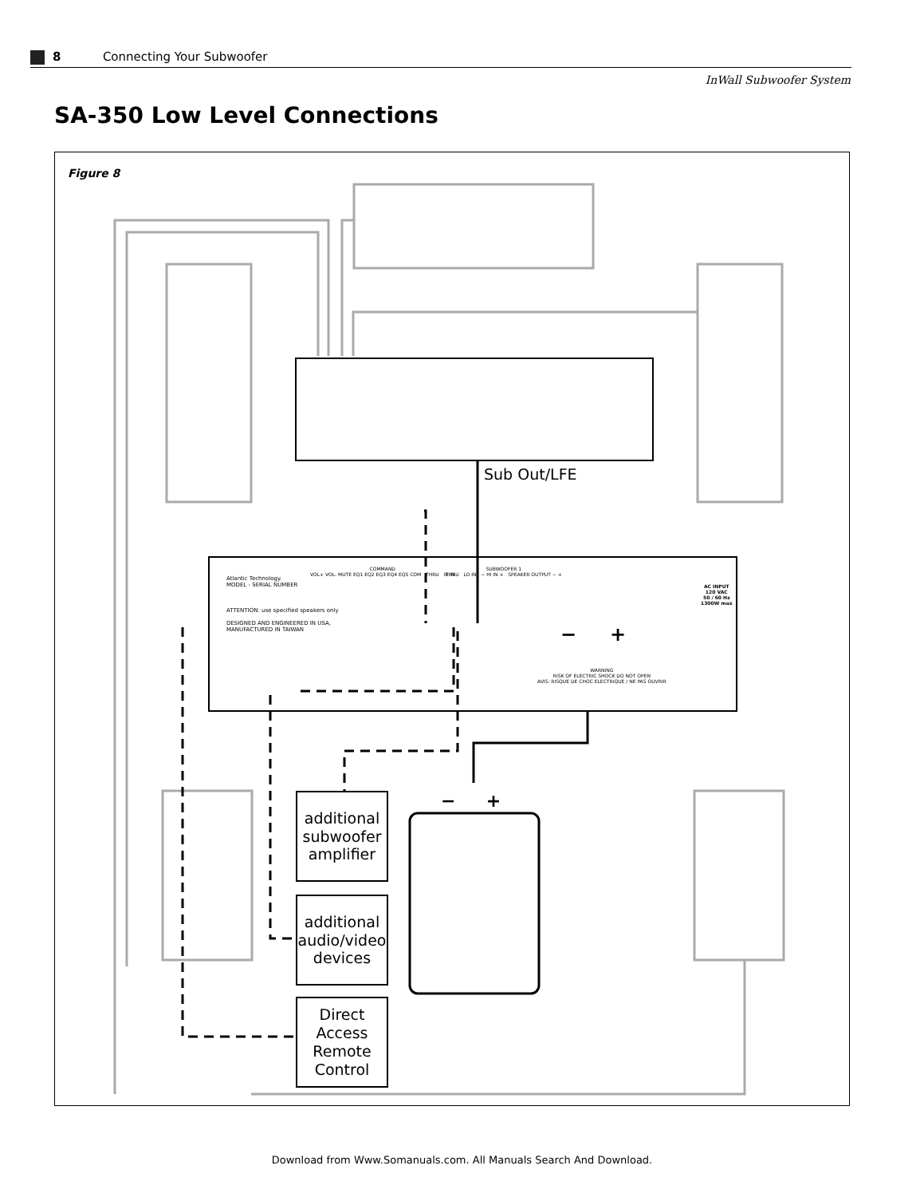8 Connecting Your Subwoofer
InWall Subwoofer System
SA-350 Low Level Connections
Figure 8
Sub Out/LFE
additional
subwoofer
amplifier
additional
audio/video
devices
Direct
Access
Remote
Control
Atlantic Technology.
MODEL - SERIAL NUMBER
ATTENTION: use specified speakers only
DESIGNED AND ENGINEERED IN USA,
MANUFACTURED IN TAIWAN
COMMAND
VOL+ VOL- MUTE EQ1 EQ2 EQ3 EQ4 EQ5 COM THRU IR IN
SUBWOOFER 1
THRU LO IN − HI IN + SPEAKER OUTPUT − +
AC INPUT
120 VAC
50 / 60 Hz
1300W max
WARNING
RISK OF ELECTRIC SHOCK DO NOT OPEN
AVIS: RISQUE DE CHOC ELECTRIQUE / NE PAS OUVRIR
− +
− +
Download from Www.Somanuals.com. All Manuals Search And Download.